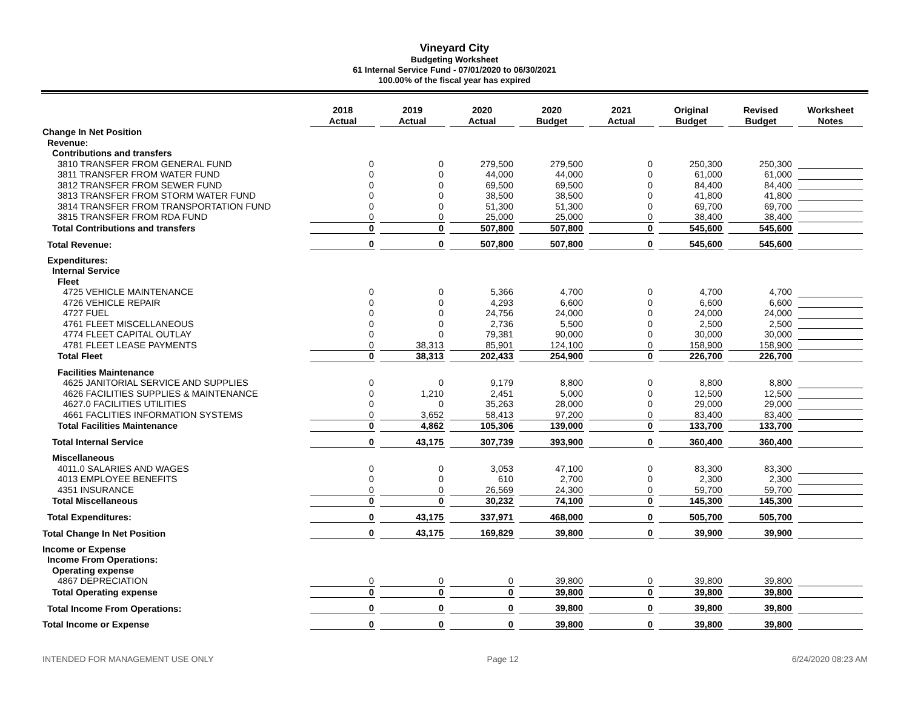Vineyard City
Budgeting Worksheet
61 Internal Service Fund - 07/01/2020 to 06/30/2021
100.00% of the fiscal year has expired
| | 2018 Actual | 2019 Actual | 2020 Actual | 2020 Budget | 2021 Actual | Original Budget | Revised Budget | Worksheet Notes |
| Change In Net Position | | | | | | | | |
| Revenue: | | | | | | | | |
| Contributions and transfers | | | | | | | | |
| 3810 TRANSFER FROM GENERAL FUND | 0 | 0 | 279,500 | 279,500 | 0 | 250,300 | 250,300 | |
| 3811 TRANSFER FROM WATER FUND | 0 | 0 | 44,000 | 44,000 | 0 | 61,000 | 61,000 | |
| 3812 TRANSFER FROM SEWER FUND | 0 | 0 | 69,500 | 69,500 | 0 | 84,400 | 84,400 | |
| 3813 TRANSFER FROM STORM WATER FUND | 0 | 0 | 38,500 | 38,500 | 0 | 41,800 | 41,800 | |
| 3814 TRANSFER FROM TRANSPORTATION FUND | 0 | 0 | 51,300 | 51,300 | 0 | 69,700 | 69,700 | |
| 3815 TRANSFER FROM RDA FUND | 0 | 0 | 25,000 | 25,000 | 0 | 38,400 | 38,400 | |
| Total Contributions and transfers | 0 | 0 | 507,800 | 507,800 | 0 | 545,600 | 545,600 | |
| Total Revenue: | 0 | 0 | 507,800 | 507,800 | 0 | 545,600 | 545,600 | |
| Expenditures: | | | | | | | | |
| Internal Service | | | | | | | | |
| Fleet | | | | | | | | |
| 4725 VEHICLE MAINTENANCE | 0 | 0 | 5,366 | 4,700 | 0 | 4,700 | 4,700 | |
| 4726 VEHICLE REPAIR | 0 | 0 | 4,293 | 6,600 | 0 | 6,600 | 6,600 | |
| 4727 FUEL | 0 | 0 | 24,756 | 24,000 | 0 | 24,000 | 24,000 | |
| 4761 FLEET MISCELLANEOUS | 0 | 0 | 2,736 | 5,500 | 0 | 2,500 | 2,500 | |
| 4774 FLEET CAPITAL OUTLAY | 0 | 0 | 79,381 | 90,000 | 0 | 30,000 | 30,000 | |
| 4781 FLEET LEASE PAYMENTS | 0 | 38,313 | 85,901 | 124,100 | 0 | 158,900 | 158,900 | |
| Total Fleet | 0 | 38,313 | 202,433 | 254,900 | 0 | 226,700 | 226,700 | |
| Facilities Maintenance | | | | | | | | |
| 4625 JANITORIAL SERVICE AND SUPPLIES | 0 | 0 | 9,179 | 8,800 | 0 | 8,800 | 8,800 | |
| 4626 FACILITIES SUPPLIES & MAINTENANCE | 0 | 1,210 | 2,451 | 5,000 | 0 | 12,500 | 12,500 | |
| 4627.0 FACILITIES UTILITIES | 0 | 0 | 35,263 | 28,000 | 0 | 29,000 | 29,000 | |
| 4661 FACLITIES INFORMATION SYSTEMS | 0 | 3,652 | 58,413 | 97,200 | 0 | 83,400 | 83,400 | |
| Total Facilities Maintenance | 0 | 4,862 | 105,306 | 139,000 | 0 | 133,700 | 133,700 | |
| Total Internal Service | 0 | 43,175 | 307,739 | 393,900 | 0 | 360,400 | 360,400 | |
| Miscellaneous | | | | | | | | |
| 4011.0 SALARIES AND WAGES | 0 | 0 | 3,053 | 47,100 | 0 | 83,300 | 83,300 | |
| 4013 EMPLOYEE BENEFITS | 0 | 0 | 610 | 2,700 | 0 | 2,300 | 2,300 | |
| 4351 INSURANCE | 0 | 0 | 26,569 | 24,300 | 0 | 59,700 | 59,700 | |
| Total Miscellaneous | 0 | 0 | 30,232 | 74,100 | 0 | 145,300 | 145,300 | |
| Total Expenditures: | 0 | 43,175 | 337,971 | 468,000 | 0 | 505,700 | 505,700 | |
| Total Change In Net Position | 0 | 43,175 | 169,829 | 39,800 | 0 | 39,900 | 39,900 | |
| Income or Expense | | | | | | | | |
| Income From Operations: | | | | | | | | |
| Operating expense | | | | | | | | |
| 4867 DEPRECIATION | 0 | 0 | 0 | 39,800 | 0 | 39,800 | 39,800 | |
| Total Operating expense | 0 | 0 | 0 | 39,800 | 0 | 39,800 | 39,800 | |
| Total Income From Operations: | 0 | 0 | 0 | 39,800 | 0 | 39,800 | 39,800 | |
| Total Income or Expense | 0 | 0 | 0 | 39,800 | 0 | 39,800 | 39,800 | |
INTENDED FOR MANAGEMENT USE ONLY Page 12 6/24/2020 08:23 AM